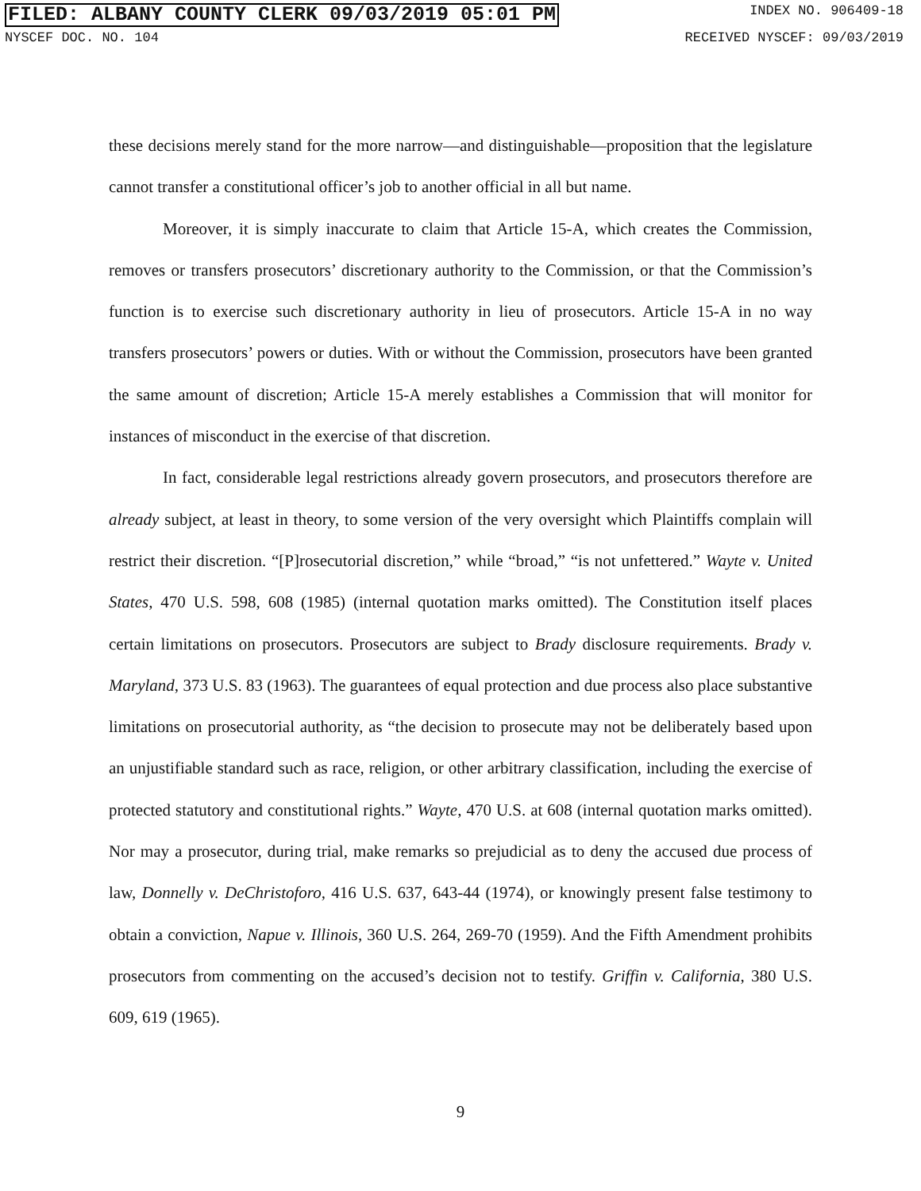FILED: ALBANY COUNTY CLERK 09/03/2019 05:01 PM INDEX NO. 906409-18
NYSCEF DOC. NO. 104 RECEIVED NYSCEF: 09/03/2019
these decisions merely stand for the more narrow—and distinguishable—proposition that the legislature cannot transfer a constitutional officer’s job to another official in all but name.
Moreover, it is simply inaccurate to claim that Article 15-A, which creates the Commission, removes or transfers prosecutors’ discretionary authority to the Commission, or that the Commission’s function is to exercise such discretionary authority in lieu of prosecutors. Article 15-A in no way transfers prosecutors’ powers or duties. With or without the Commission, prosecutors have been granted the same amount of discretion; Article 15-A merely establishes a Commission that will monitor for instances of misconduct in the exercise of that discretion.
In fact, considerable legal restrictions already govern prosecutors, and prosecutors therefore are already subject, at least in theory, to some version of the very oversight which Plaintiffs complain will restrict their discretion. “[P]rosecutorial discretion,” while “broad,” “is not unfettered.” Wayte v. United States, 470 U.S. 598, 608 (1985) (internal quotation marks omitted). The Constitution itself places certain limitations on prosecutors. Prosecutors are subject to Brady disclosure requirements. Brady v. Maryland, 373 U.S. 83 (1963). The guarantees of equal protection and due process also place substantive limitations on prosecutorial authority, as “the decision to prosecute may not be deliberately based upon an unjustifiable standard such as race, religion, or other arbitrary classification, including the exercise of protected statutory and constitutional rights.” Wayte, 470 U.S. at 608 (internal quotation marks omitted). Nor may a prosecutor, during trial, make remarks so prejudicial as to deny the accused due process of law, Donnelly v. DeChristoforo, 416 U.S. 637, 643-44 (1974), or knowingly present false testimony to obtain a conviction, Napue v. Illinois, 360 U.S. 264, 269-70 (1959). And the Fifth Amendment prohibits prosecutors from commenting on the accused’s decision not to testify. Griffin v. California, 380 U.S. 609, 619 (1965).
9